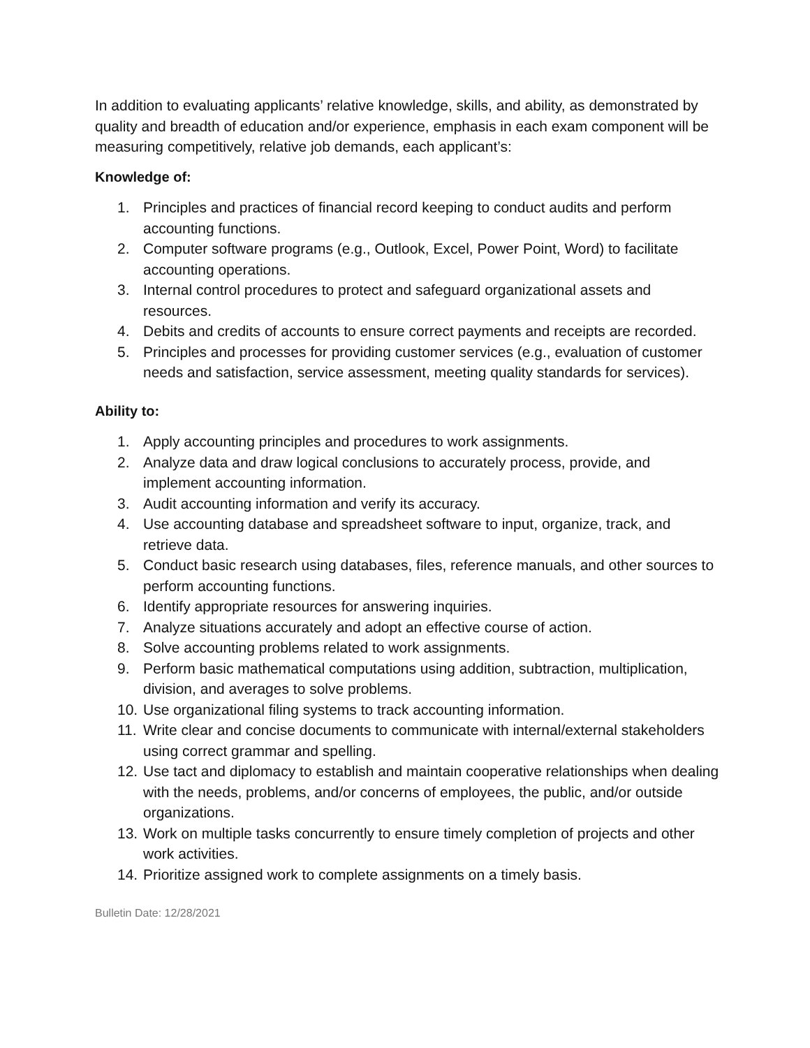In addition to evaluating applicants’ relative knowledge, skills, and ability, as demonstrated by quality and breadth of education and/or experience, emphasis in each exam component will be measuring competitively, relative job demands, each applicant’s:
Knowledge of:
1. Principles and practices of financial record keeping to conduct audits and perform accounting functions.
2. Computer software programs (e.g., Outlook, Excel, Power Point, Word) to facilitate accounting operations.
3. Internal control procedures to protect and safeguard organizational assets and resources.
4. Debits and credits of accounts to ensure correct payments and receipts are recorded.
5. Principles and processes for providing customer services (e.g., evaluation of customer needs and satisfaction, service assessment, meeting quality standards for services).
Ability to:
1. Apply accounting principles and procedures to work assignments.
2. Analyze data and draw logical conclusions to accurately process, provide, and implement accounting information.
3. Audit accounting information and verify its accuracy.
4. Use accounting database and spreadsheet software to input, organize, track, and retrieve data.
5. Conduct basic research using databases, files, reference manuals, and other sources to perform accounting functions.
6. Identify appropriate resources for answering inquiries.
7. Analyze situations accurately and adopt an effective course of action.
8. Solve accounting problems related to work assignments.
9. Perform basic mathematical computations using addition, subtraction, multiplication, division, and averages to solve problems.
10. Use organizational filing systems to track accounting information.
11. Write clear and concise documents to communicate with internal/external stakeholders using correct grammar and spelling.
12. Use tact and diplomacy to establish and maintain cooperative relationships when dealing with the needs, problems, and/or concerns of employees, the public, and/or outside organizations.
13. Work on multiple tasks concurrently to ensure timely completion of projects and other work activities.
14. Prioritize assigned work to complete assignments on a timely basis.
Bulletin Date: 12/28/2021